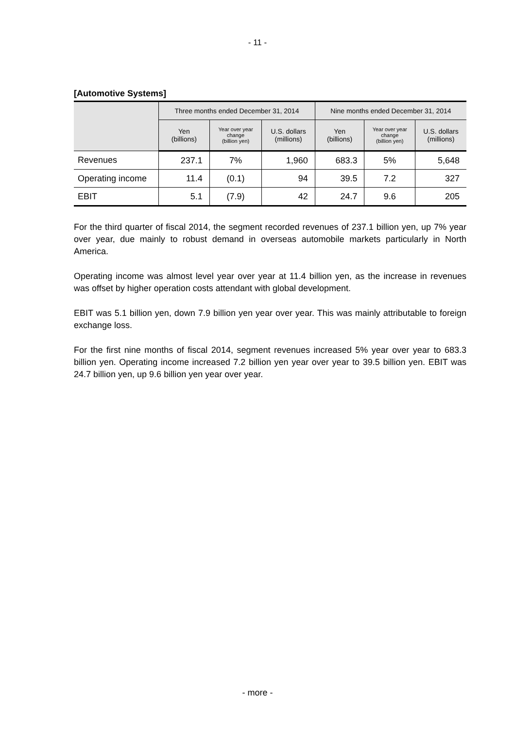- 11 -
[Automotive Systems]
| | Three months ended December 31, 2014 | | | Nine months ended December 31, 2014 | | |
| --- | --- | --- | --- | --- | --- | --- |
| | Yen (billions) | Year over year change (billion yen) | U.S. dollars (millions) | Yen (billions) | Year over year change (billion yen) | U.S. dollars (millions) |
| Revenues | 237.1 | 7% | 1,960 | 683.3 | 5% | 5,648 |
| Operating income | 11.4 | (0.1) | 94 | 39.5 | 7.2 | 327 |
| EBIT | 5.1 | (7.9) | 42 | 24.7 | 9.6 | 205 |
For the third quarter of fiscal 2014, the segment recorded revenues of 237.1 billion yen, up 7% year over year, due mainly to robust demand in overseas automobile markets particularly in North America.
Operating income was almost level year over year at 11.4 billion yen, as the increase in revenues was offset by higher operation costs attendant with global development.
EBIT was 5.1 billion yen, down 7.9 billion yen year over year. This was mainly attributable to foreign exchange loss.
For the first nine months of fiscal 2014, segment revenues increased 5% year over year to 683.3 billion yen. Operating income increased 7.2 billion yen year over year to 39.5 billion yen. EBIT was 24.7 billion yen, up 9.6 billion yen year over year.
- more -